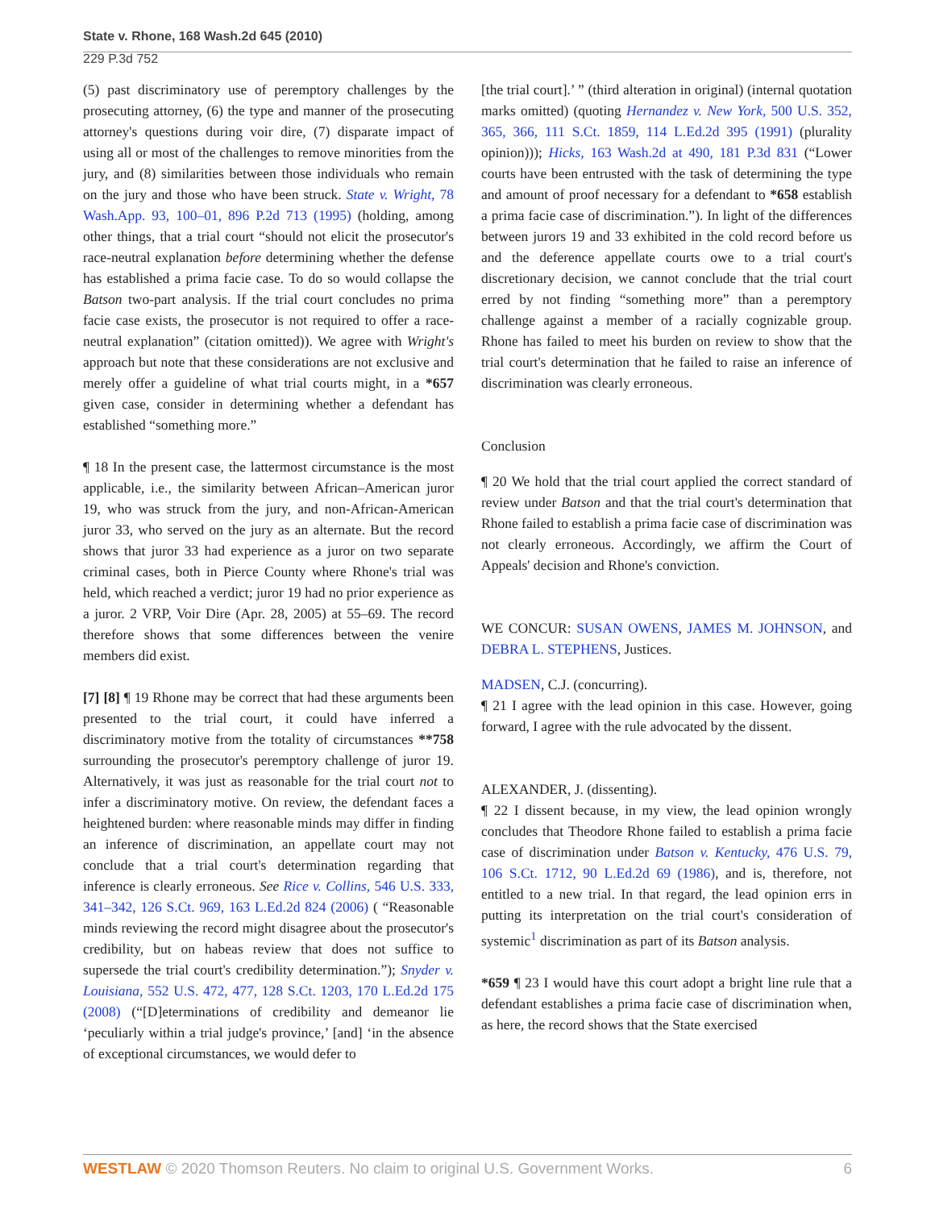State v. Rhone, 168 Wash.2d 645 (2010)
229 P.3d 752
(5) past discriminatory use of peremptory challenges by the prosecuting attorney, (6) the type and manner of the prosecuting attorney's questions during voir dire, (7) disparate impact of using all or most of the challenges to remove minorities from the jury, and (8) similarities between those individuals who remain on the jury and those who have been struck. State v. Wright, 78 Wash.App. 93, 100–01, 896 P.2d 713 (1995) (holding, among other things, that a trial court “should not elicit the prosecutor's race-neutral explanation before determining whether the defense has established a prima facie case. To do so would collapse the Batson two-part analysis. If the trial court concludes no prima facie case exists, the prosecutor is not required to offer a race-neutral explanation” (citation omitted)). We agree with Wright's approach but note that these considerations are not exclusive and merely offer a guideline of what trial courts might, in a *657 given case, consider in determining whether a defendant has established “something more.”
¶ 18 In the present case, the lattermost circumstance is the most applicable, i.e., the similarity between African–American juror 19, who was struck from the jury, and non-African-American juror 33, who served on the jury as an alternate. But the record shows that juror 33 had experience as a juror on two separate criminal cases, both in Pierce County where Rhone's trial was held, which reached a verdict; juror 19 had no prior experience as a juror. 2 VRP, Voir Dire (Apr. 28, 2005) at 55–69. The record therefore shows that some differences between the venire members did exist.
[7] [8] ¶ 19 Rhone may be correct that had these arguments been presented to the trial court, it could have inferred a discriminatory motive from the totality of circumstances **758 surrounding the prosecutor's peremptory challenge of juror 19. Alternatively, it was just as reasonable for the trial court not to infer a discriminatory motive. On review, the defendant faces a heightened burden: where reasonable minds may differ in finding an inference of discrimination, an appellate court may not conclude that a trial court's determination regarding that inference is clearly erroneous. See Rice v. Collins, 546 U.S. 333, 341–342, 126 S.Ct. 969, 163 L.Ed.2d 824 (2006) ( “Reasonable minds reviewing the record might disagree about the prosecutor's credibility, but on habeas review that does not suffice to supersede the trial court's credibility determination.”); Snyder v. Louisiana, 552 U.S. 472, 477, 128 S.Ct. 1203, 170 L.Ed.2d 175 (2008) (“[D]eterminations of credibility and demeanor lie ‘peculiarly within a trial judge's province,’ [and] ‘in the absence of exceptional circumstances, we would defer to
[the trial court].’ ” (third alteration in original) (internal quotation marks omitted) (quoting Hernandez v. New York, 500 U.S. 352, 365, 366, 111 S.Ct. 1859, 114 L.Ed.2d 395 (1991) (plurality opinion))); Hicks, 163 Wash.2d at 490, 181 P.3d 831 (“Lower courts have been entrusted with the task of determining the type and amount of proof necessary for a defendant to *658 establish a prima facie case of discrimination.”). In light of the differences between jurors 19 and 33 exhibited in the cold record before us and the deference appellate courts owe to a trial court's discretionary decision, we cannot conclude that the trial court erred by not finding “something more” than a peremptory challenge against a member of a racially cognizable group. Rhone has failed to meet his burden on review to show that the trial court's determination that he failed to raise an inference of discrimination was clearly erroneous.
Conclusion
¶ 20 We hold that the trial court applied the correct standard of review under Batson and that the trial court's determination that Rhone failed to establish a prima facie case of discrimination was not clearly erroneous. Accordingly, we affirm the Court of Appeals' decision and Rhone's conviction.
WE CONCUR: SUSAN OWENS, JAMES M. JOHNSON, and DEBRA L. STEPHENS, Justices.
MADSEN, C.J. (concurring).
¶ 21 I agree with the lead opinion in this case. However, going forward, I agree with the rule advocated by the dissent.
ALEXANDER, J. (dissenting).
¶ 22 I dissent because, in my view, the lead opinion wrongly concludes that Theodore Rhone failed to establish a prima facie case of discrimination under Batson v. Kentucky, 476 U.S. 79, 106 S.Ct. 1712, 90 L.Ed.2d 69 (1986), and is, therefore, not entitled to a new trial. In that regard, the lead opinion errs in putting its interpretation on the trial court's consideration of systemic<sup>1</sup> discrimination as part of its Batson analysis.
*659 ¶ 23 I would have this court adopt a bright line rule that a defendant establishes a prima facie case of discrimination when, as here, the record shows that the State exercised
WESTLAW © 2020 Thomson Reuters. No claim to original U.S. Government Works. 6